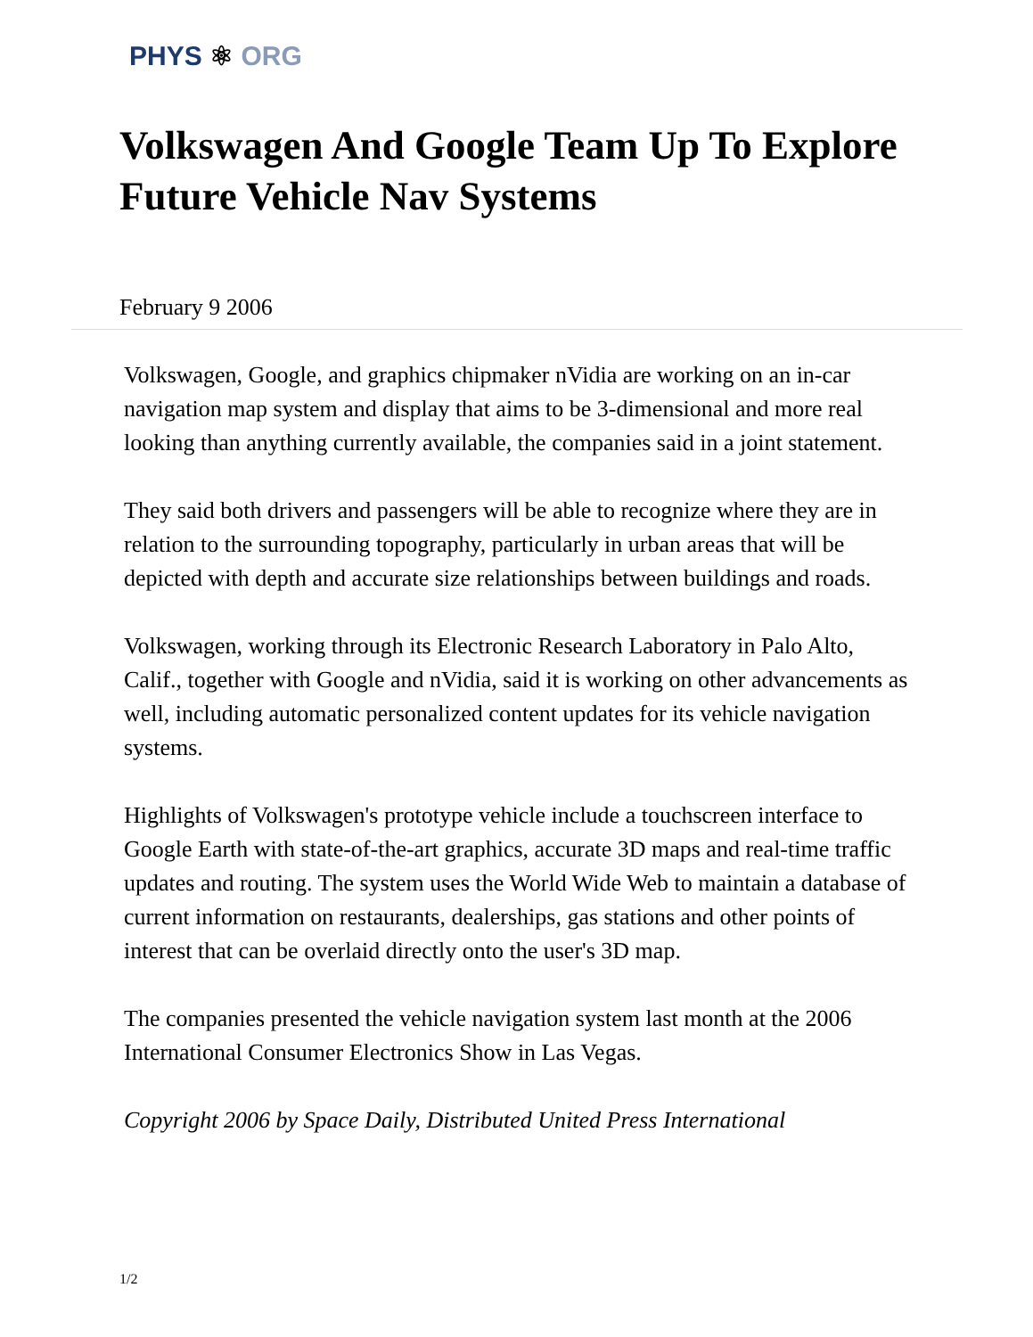PHYS ⚛ ORG
Volkswagen And Google Team Up To Explore Future Vehicle Nav Systems
February 9 2006
Volkswagen, Google, and graphics chipmaker nVidia are working on an in-car navigation map system and display that aims to be 3-dimensional and more real looking than anything currently available, the companies said in a joint statement.
They said both drivers and passengers will be able to recognize where they are in relation to the surrounding topography, particularly in urban areas that will be depicted with depth and accurate size relationships between buildings and roads.
Volkswagen, working through its Electronic Research Laboratory in Palo Alto, Calif., together with Google and nVidia, said it is working on other advancements as well, including automatic personalized content updates for its vehicle navigation systems.
Highlights of Volkswagen's prototype vehicle include a touchscreen interface to Google Earth with state-of-the-art graphics, accurate 3D maps and real-time traffic updates and routing. The system uses the World Wide Web to maintain a database of current information on restaurants, dealerships, gas stations and other points of interest that can be overlaid directly onto the user's 3D map.
The companies presented the vehicle navigation system last month at the 2006 International Consumer Electronics Show in Las Vegas.
Copyright 2006 by Space Daily, Distributed United Press International
1/2